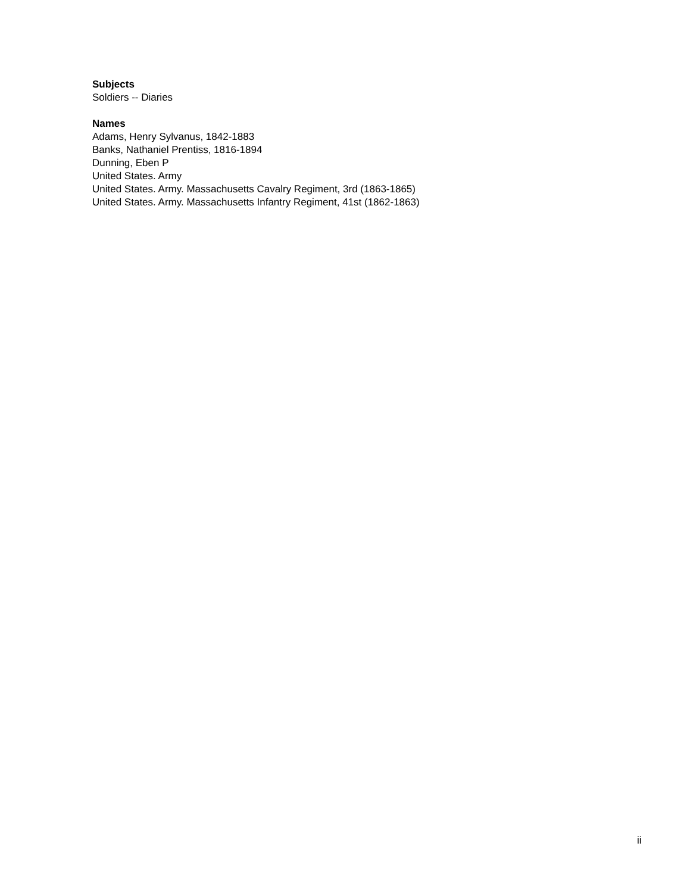Subjects
Soldiers -- Diaries
Names
Adams, Henry Sylvanus, 1842-1883
Banks, Nathaniel Prentiss, 1816-1894
Dunning, Eben P
United States. Army
United States. Army. Massachusetts Cavalry Regiment, 3rd (1863-1865)
United States. Army. Massachusetts Infantry Regiment, 41st (1862-1863)
ii